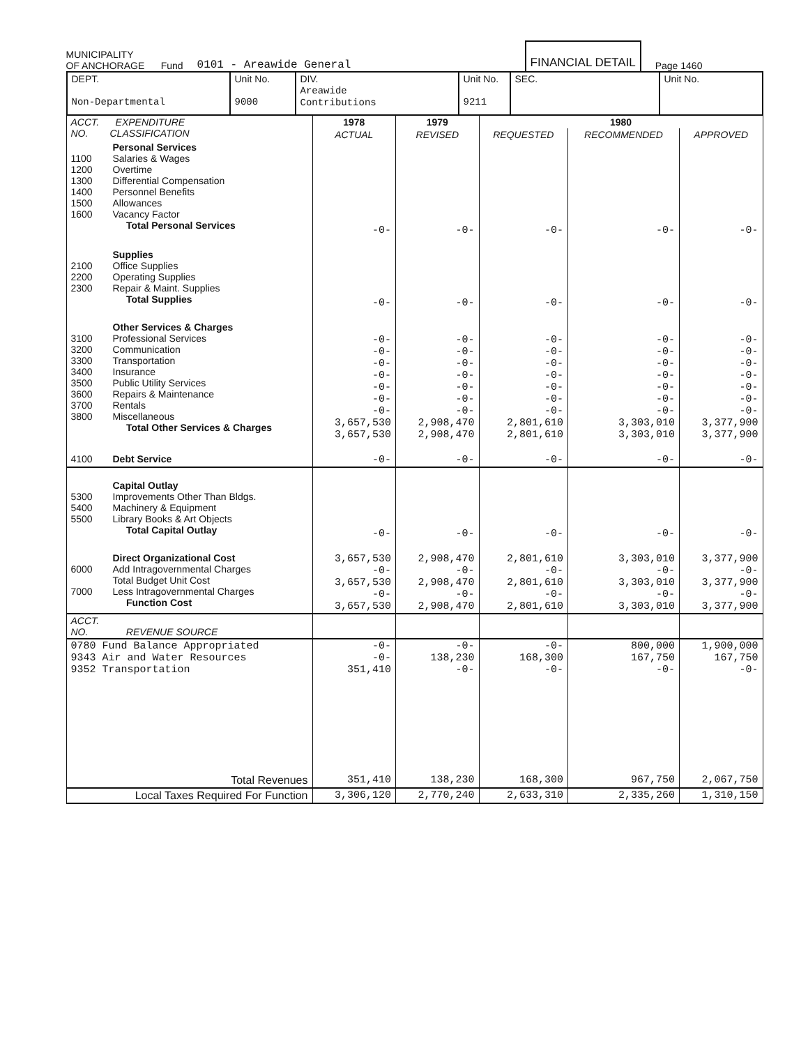MUNICIPALITY
OF ANCHORAGE Fund
0101 - Areawide General
FINANCIAL DETAIL
Page 1460
| DEPT. Non-Departmental | Unit No. 9000 | DIV. Areawide Contributions | Unit No. 9211 | SEC. | Unit No. |
| ACCT. EXPENDITURE NO. CLASSIFICATION | 1978 | 1979 | 1980 | | |
| --- | --- | --- | --- | --- | --- |
| | ACTUAL | REVISED | REQUESTED | RECOMMENDED | APPROVED |
| Personal Services 1100 Salaries & Wages 1200 Overtime 1300 Differential Compensation 1400 Personnel Benefits 1500 Allowances 1600 Vacancy Factor Total Personal Services | -0- | -0- | -0- | -0- | -0- |
| Supplies 2100 Office Supplies 2200 Operating Supplies 2300 Repair & Maint. Supplies Total Supplies | -0- | -0- | -0- | -0- | -0- |
| Other Services & Charges 3100 Professional Services 3200 Communication 3300 Transportation 3400 Insurance 3500 Public Utility Services 3600 Repairs & Maintenance 3700 Rentals 3800 Miscellaneous Total Other Services & Charges | -0- -0- -0- -0- -0- -0- -0- 3,657,530 3,657,530 | -0- -0- -0- -0- -0- -0- -0- 2,908,470 2,908,470 | -0- -0- -0- -0- -0- -0- -0- 2,801,610 2,801,610 | -0- -0- -0- -0- -0- -0- -0- 3,303,010 3,303,010 | -0- -0- -0- -0- -0- -0- -0- 3,377,900 3,377,900 |
| 4100 Debt Service | -0- | -0- | -0- | -0- | -0- |
| Capital Outlay 5300 Improvements Other Than Bldgs. 5400 Machinery & Equipment 5500 Library Books & Art Objects Total Capital Outlay | -0- | -0- | -0- | -0- | -0- |
| Direct Organizational Cost 6000 Add Intragovernmental Charges Total Budget Unit Cost 7000 Less Intragovernmental Charges Function Cost | 3,657,530 -0- 3,657,530 -0- 3,657,530 | 2,908,470 -0- 2,908,470 -0- 2,908,470 | 2,801,610 -0- 2,801,610 -0- 2,801,610 | 3,303,010 -0- 3,303,010 -0- 3,303,010 | 3,377,900 -0- 3,377,900 -0- 3,377,900 |
| ACCT. NO. REVENUE SOURCE | | | | | |
| 0780 Fund Balance Appropriated 9343 Air and Water Resources 9352 Transportation | -0- -0- 351,410 | -0- 138,230 -0- | -0- 168,300 -0- | 800,000 167,750 -0- | 1,900,000 167,750 -0- |
| Total Revenues | 351,410 | 138,230 | 168,300 | 967,750 | 2,067,750 |
| Local Taxes Required For Function | 3,306,120 | 2,770,240 | 2,633,310 | 2,335,260 | 1,310,150 |